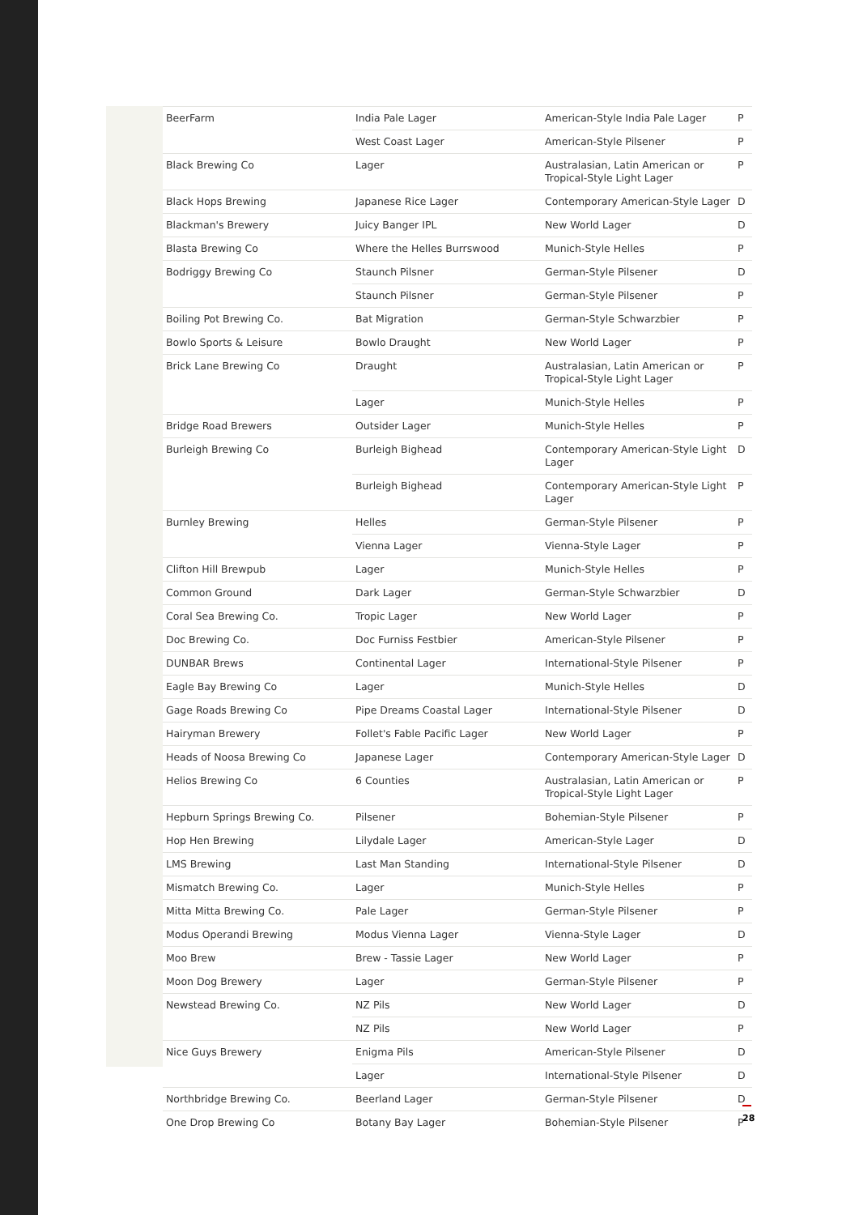| BeerFarm | India Pale Lager | American-Style India Pale Lager | P |
| | West Coast Lager | American-Style Pilsener | P |
| Black Brewing Co | Lager | Australasian, Latin American or Tropical-Style Light Lager | P |
| Black Hops Brewing | Japanese Rice Lager | Contemporary American-Style Lager | D |
| Blackman's Brewery | Juicy Banger IPL | New World Lager | D |
| Blasta Brewing Co | Where the Helles Burrswood | Munich-Style Helles | P |
| Bodriggy Brewing Co | Staunch Pilsner | German-Style Pilsener | D |
| | Staunch Pilsner | German-Style Pilsener | P |
| Boiling Pot Brewing Co. | Bat Migration | German-Style Schwarzbier | P |
| Bowlo Sports & Leisure | Bowlo Draught | New World Lager | P |
| Brick Lane Brewing Co | Draught | Australasian, Latin American or Tropical-Style Light Lager | P |
| | Lager | Munich-Style Helles | P |
| Bridge Road Brewers | Outsider Lager | Munich-Style Helles | P |
| Burleigh Brewing Co | Burleigh Bighead | Contemporary American-Style Light Lager | D |
| | Burleigh Bighead | Contemporary American-Style Light Lager | P |
| Burnley Brewing | Helles | German-Style Pilsener | P |
| | Vienna Lager | Vienna-Style Lager | P |
| Clifton Hill Brewpub | Lager | Munich-Style Helles | P |
| Common Ground | Dark Lager | German-Style Schwarzbier | D |
| Coral Sea Brewing Co. | Tropic Lager | New World Lager | P |
| Doc Brewing Co. | Doc Furniss Festbier | American-Style Pilsener | P |
| DUNBAR Brews | Continental Lager | International-Style Pilsener | P |
| Eagle Bay Brewing Co | Lager | Munich-Style Helles | D |
| Gage Roads Brewing Co | Pipe Dreams Coastal Lager | International-Style Pilsener | D |
| Hairyman Brewery | Follet's Fable Pacific Lager | New World Lager | P |
| Heads of Noosa Brewing Co | Japanese Lager | Contemporary American-Style Lager | D |
| Helios Brewing Co | 6 Counties | Australasian, Latin American or Tropical-Style Light Lager | P |
| Hepburn Springs Brewing Co. | Pilsener | Bohemian-Style Pilsener | P |
| Hop Hen Brewing | Lilydale Lager | American-Style Lager | D |
| LMS Brewing | Last Man Standing | International-Style Pilsener | D |
| Mismatch Brewing Co. | Lager | Munich-Style Helles | P |
| Mitta Mitta Brewing Co. | Pale Lager | German-Style Pilsener | P |
| Modus Operandi Brewing | Modus Vienna Lager | Vienna-Style Lager | D |
| Moo Brew | Brew - Tassie Lager | New World Lager | P |
| Moon Dog Brewery | Lager | German-Style Pilsener | P |
| Newstead Brewing Co. | NZ Pils | New World Lager | D |
| | NZ Pils | New World Lager | P |
| Nice Guys Brewery | Enigma Pils | American-Style Pilsener | D |
| | Lager | International-Style Pilsener | D |
| Northbridge Brewing Co. | Beerland Lager | German-Style Pilsener | D |
| One Drop Brewing Co | Botany Bay Lager | Bohemian-Style Pilsener | P |
28